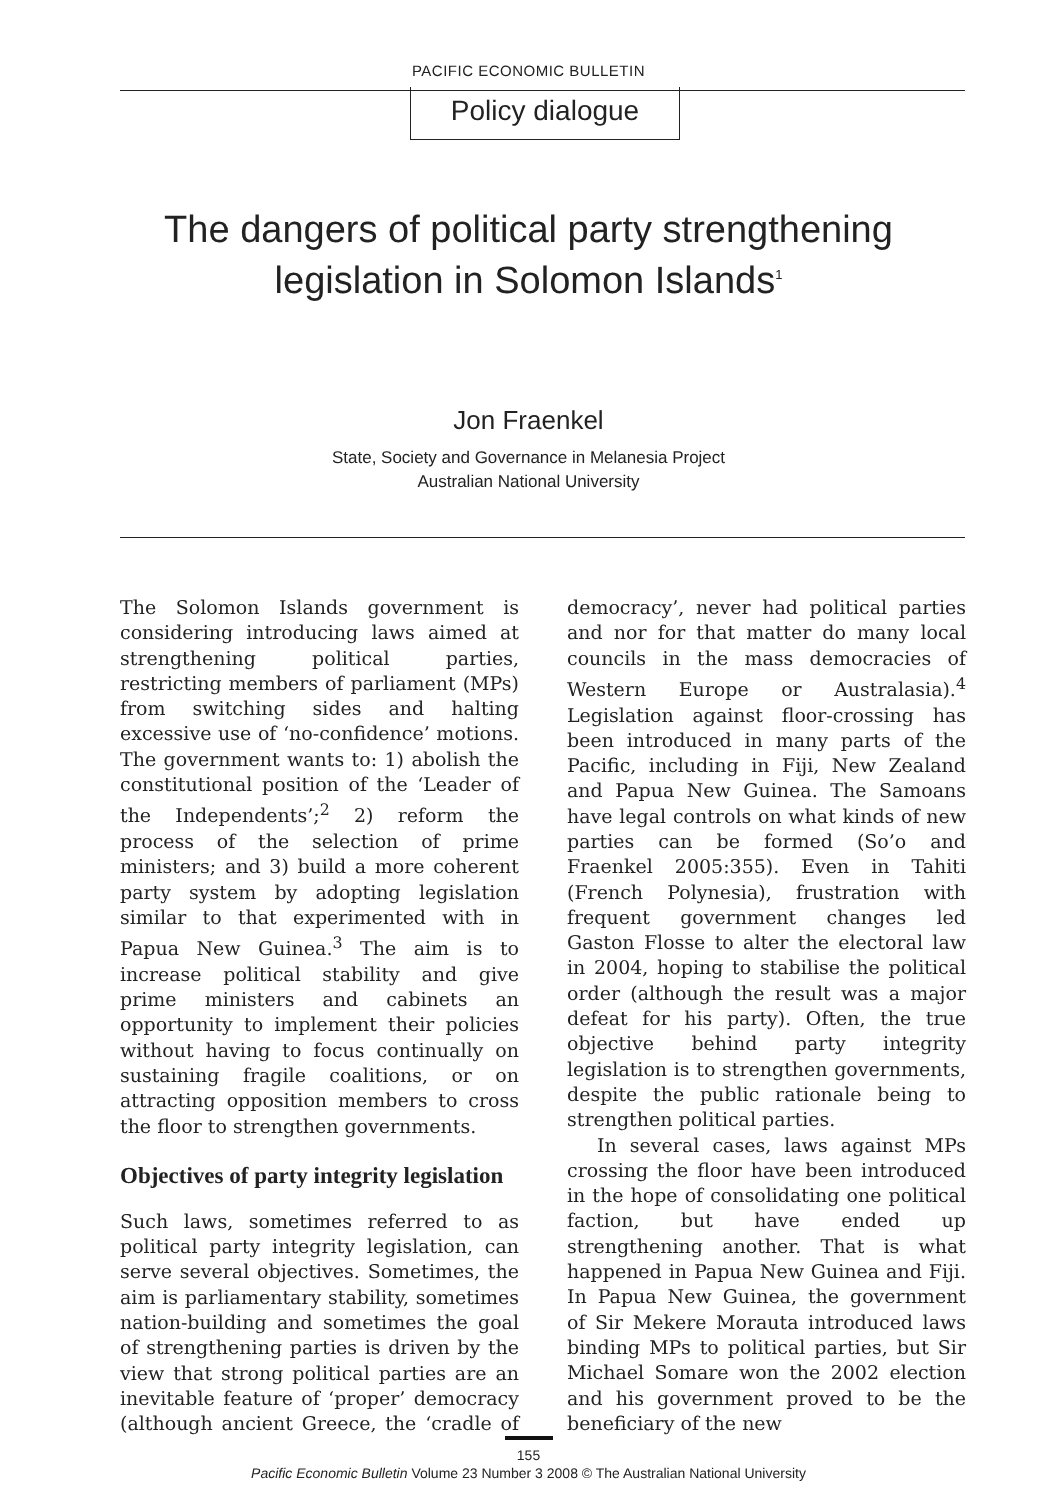PACIFIC ECONOMIC BULLETIN
Policy dialogue
The dangers of political party strengthening
legislation in Solomon Islands<sup>1</sup>
Jon Fraenkel
State, Society and Governance in Melanesia Project
Australian National University
The Solomon Islands government is considering introducing laws aimed at strengthening political parties, restricting members of parliament (MPs) from switching sides and halting excessive use of ‘no-confidence’ motions. The government wants to: 1) abolish the constitutional position of the ‘Leader of the Independents’;<sup>2</sup> 2) reform the process of the selection of prime ministers; and 3) build a more coherent party system by adopting legislation similar to that experimented with in Papua New Guinea.<sup>3</sup> The aim is to increase political stability and give prime ministers and cabinets an opportunity to implement their policies without having to focus continually on sustaining fragile coalitions, or on attracting opposition members to cross the floor to strengthen governments.
Objectives of party integrity legislation
Such laws, sometimes referred to as political party integrity legislation, can serve several objectives. Sometimes, the aim is parliamentary stability, sometimes nation-building and sometimes the goal of strengthening parties is driven by the view that strong political parties are an inevitable feature of ‘proper’ democracy (although ancient Greece, the ‘cradle of democracy’, never had political parties and nor for that matter do many local councils in the mass democracies of Western Europe or Australasia).<sup>4</sup> Legislation against floor-crossing has been introduced in many parts of the Pacific, including in Fiji, New Zealand and Papua New Guinea. The Samoans have legal controls on what kinds of new parties can be formed (So’o and Fraenkel 2005:355). Even in Tahiti (French Polynesia), frustration with frequent government changes led Gaston Flosse to alter the electoral law in 2004, hoping to stabilise the political order (although the result was a major defeat for his party). Often, the true objective behind party integrity legislation is to strengthen governments, despite the public rationale being to strengthen political parties.
In several cases, laws against MPs crossing the floor have been introduced in the hope of consolidating one political faction, but have ended up strengthening another. That is what happened in Papua New Guinea and Fiji. In Papua New Guinea, the government of Sir Mekere Morauta introduced laws binding MPs to political parties, but Sir Michael Somare won the 2002 election and his government proved to be the beneficiary of the new
155
Pacific Economic Bulletin Volume 23 Number 3 2008 © The Australian National University